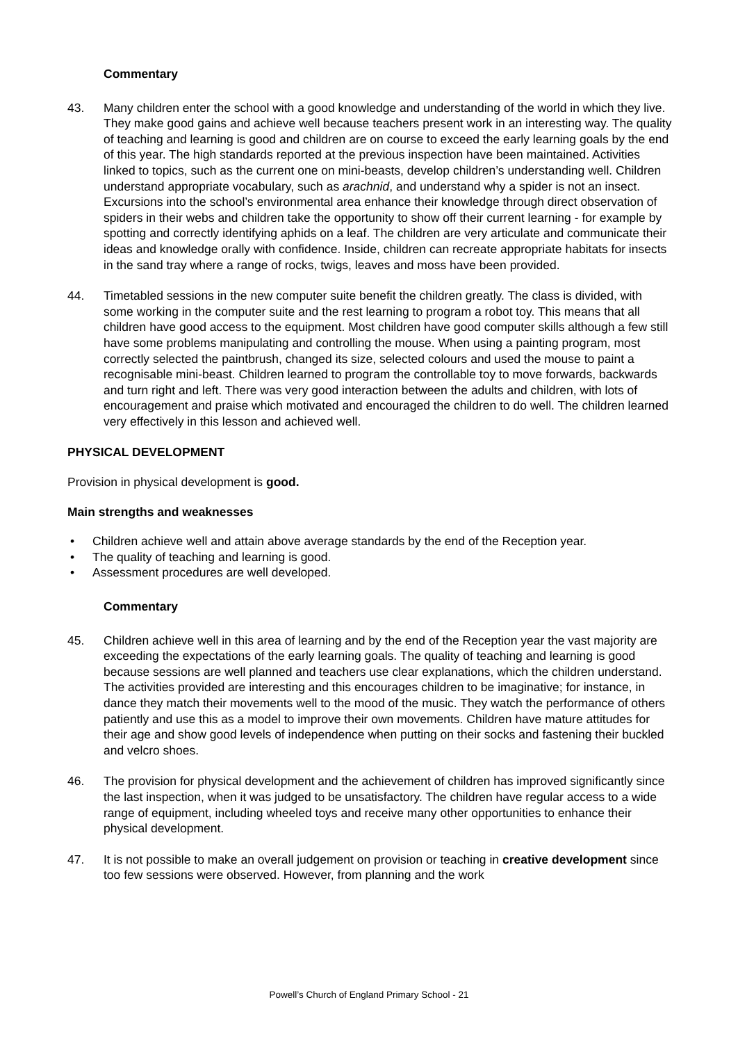Commentary
43. Many children enter the school with a good knowledge and understanding of the world in which they live. They make good gains and achieve well because teachers present work in an interesting way. The quality of teaching and learning is good and children are on course to exceed the early learning goals by the end of this year. The high standards reported at the previous inspection have been maintained. Activities linked to topics, such as the current one on mini-beasts, develop children’s understanding well. Children understand appropriate vocabulary, such as arachnid, and understand why a spider is not an insect. Excursions into the school’s environmental area enhance their knowledge through direct observation of spiders in their webs and children take the opportunity to show off their current learning - for example by spotting and correctly identifying aphids on a leaf. The children are very articulate and communicate their ideas and knowledge orally with confidence. Inside, children can recreate appropriate habitats for insects in the sand tray where a range of rocks, twigs, leaves and moss have been provided.
44. Timetabled sessions in the new computer suite benefit the children greatly. The class is divided, with some working in the computer suite and the rest learning to program a robot toy. This means that all children have good access to the equipment. Most children have good computer skills although a few still have some problems manipulating and controlling the mouse. When using a painting program, most correctly selected the paintbrush, changed its size, selected colours and used the mouse to paint a recognisable mini-beast. Children learned to program the controllable toy to move forwards, backwards and turn right and left. There was very good interaction between the adults and children, with lots of encouragement and praise which motivated and encouraged the children to do well. The children learned very effectively in this lesson and achieved well.
PHYSICAL DEVELOPMENT
Provision in physical development is good.
Main strengths and weaknesses
• Children achieve well and attain above average standards by the end of the Reception year.
• The quality of teaching and learning is good.
• Assessment procedures are well developed.
Commentary
45. Children achieve well in this area of learning and by the end of the Reception year the vast majority are exceeding the expectations of the early learning goals. The quality of teaching and learning is good because sessions are well planned and teachers use clear explanations, which the children understand. The activities provided are interesting and this encourages children to be imaginative; for instance, in dance they match their movements well to the mood of the music. They watch the performance of others patiently and use this as a model to improve their own movements. Children have mature attitudes for their age and show good levels of independence when putting on their socks and fastening their buckled and velcro shoes.
46. The provision for physical development and the achievement of children has improved significantly since the last inspection, when it was judged to be unsatisfactory. The children have regular access to a wide range of equipment, including wheeled toys and receive many other opportunities to enhance their physical development.
47. It is not possible to make an overall judgement on provision or teaching in creative development since too few sessions were observed. However, from planning and the work
Powell’s Church of England Primary School - 21